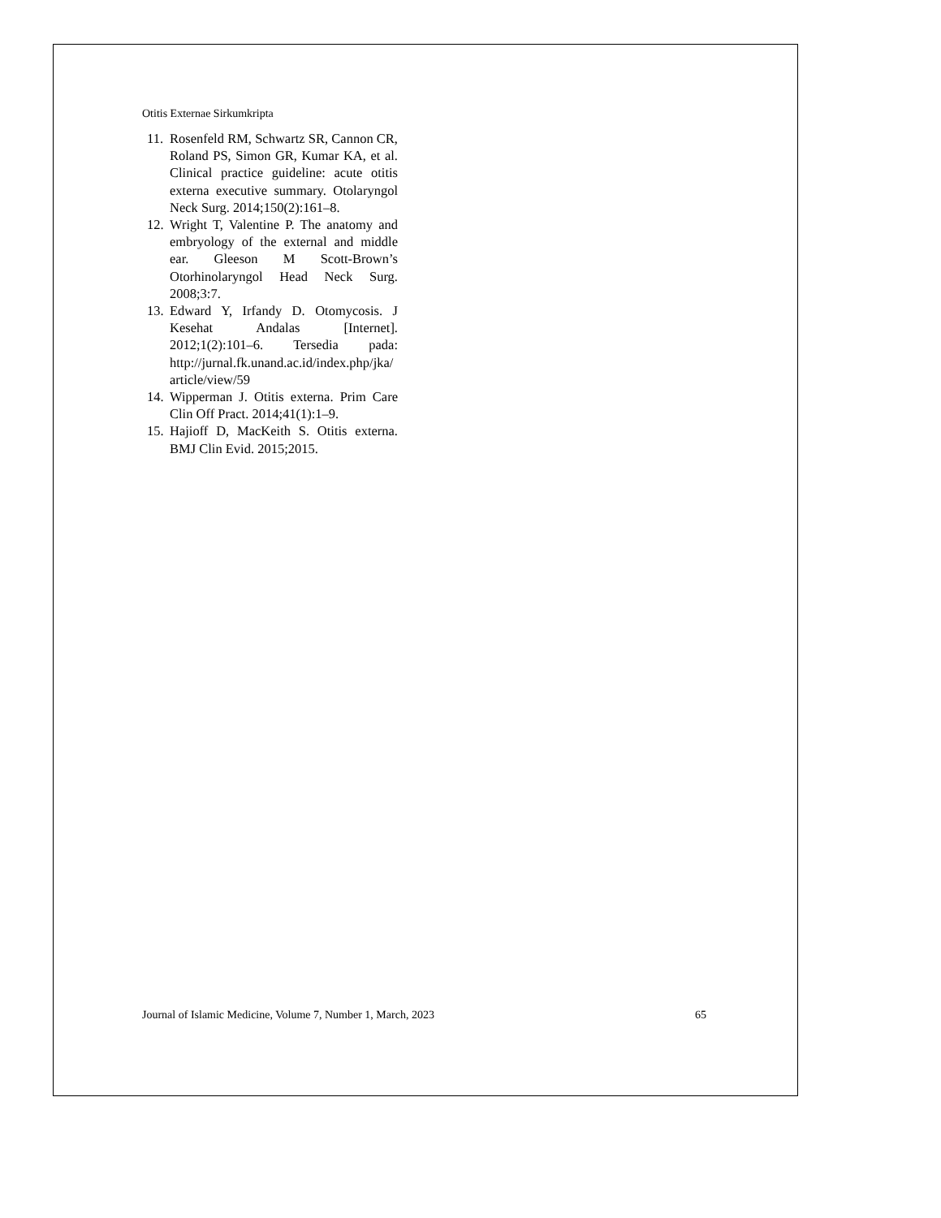Otitis Externae Sirkumkripta
11. Rosenfeld RM, Schwartz SR, Cannon CR, Roland PS, Simon GR, Kumar KA, et al. Clinical practice guideline: acute otitis externa executive summary. Otolaryngol Neck Surg. 2014;150(2):161–8.
12. Wright T, Valentine P. The anatomy and embryology of the external and middle ear. Gleeson M Scott-Brown’s Otorhinolaryngol Head Neck Surg. 2008;3:7.
13. Edward Y, Irfandy D. Otomycosis. J Kesehat Andalas [Internet]. 2012;1(2):101–6. Tersedia pada: http://jurnal.fk.unand.ac.id/index.php/jka/article/view/59
14. Wipperman J. Otitis externa. Prim Care Clin Off Pract. 2014;41(1):1–9.
15. Hajioff D, MacKeith S. Otitis externa. BMJ Clin Evid. 2015;2015.
Journal of Islamic Medicine, Volume 7, Number 1, March, 2023 65